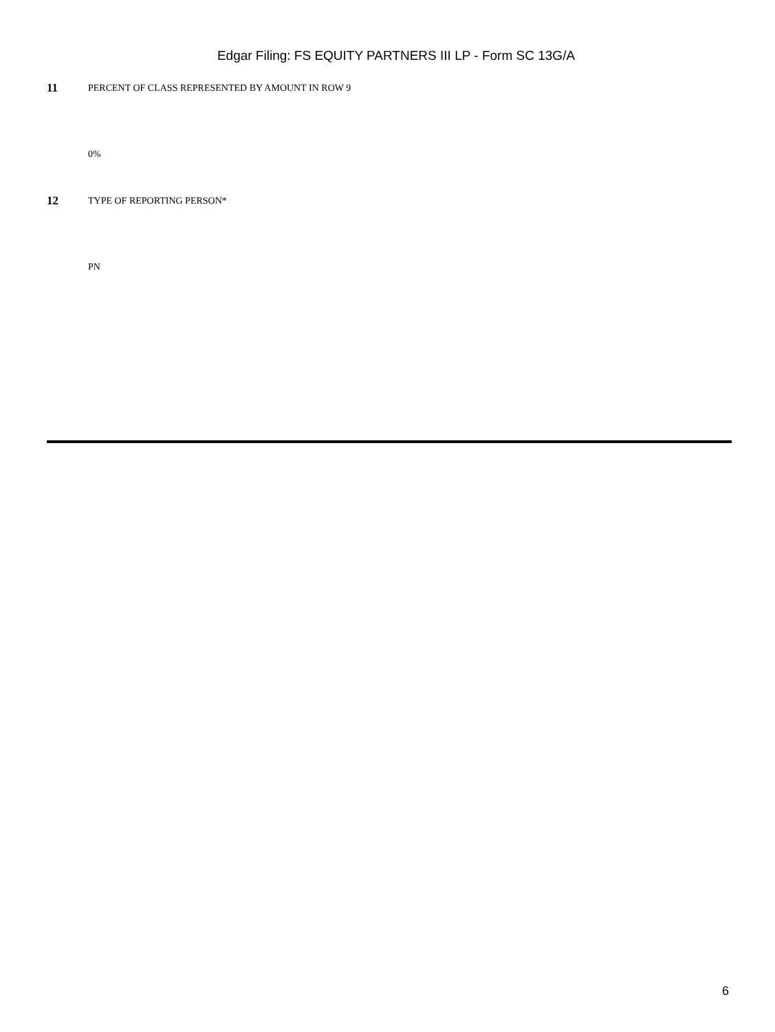Edgar Filing: FS EQUITY PARTNERS III LP - Form SC 13G/A
11
PERCENT OF CLASS REPRESENTED BY AMOUNT IN ROW 9
0%
12
TYPE OF REPORTING PERSON*
PN
6